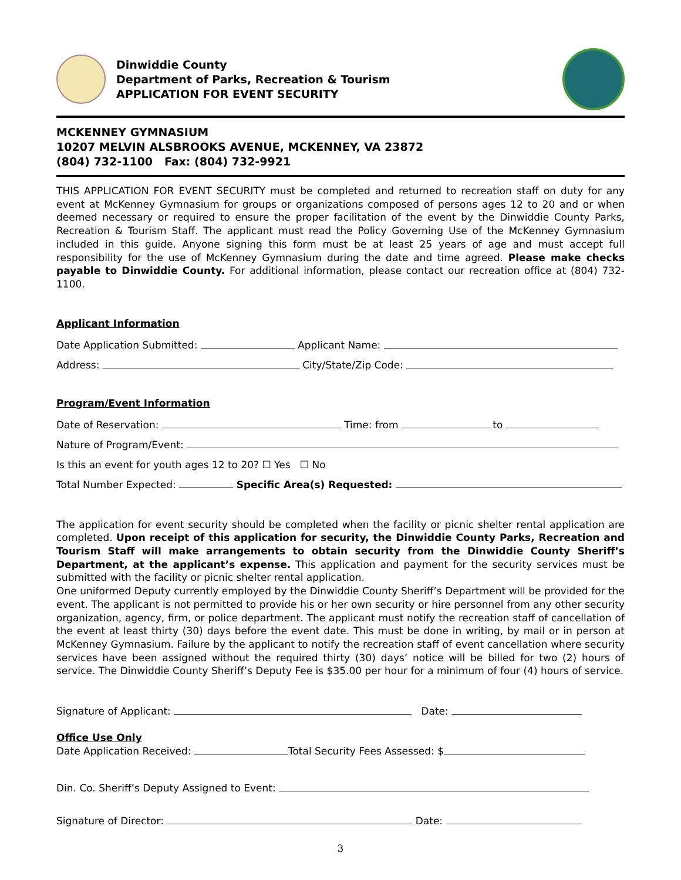Dinwiddie County
Department of Parks, Recreation & Tourism
APPLICATION FOR EVENT SECURITY
MCKENNEY GYMNASIUM
10207 MELVIN ALSBROOKS AVENUE, MCKENNEY, VA 23872
(804) 732-1100 Fax: (804) 732-9921
THIS APPLICATION FOR EVENT SECURITY must be completed and returned to recreation staff on duty for any event at McKenney Gymnasium for groups or organizations composed of persons ages 12 to 20 and or when deemed necessary or required to ensure the proper facilitation of the event by the Dinwiddie County Parks, Recreation & Tourism Staff. The applicant must read the Policy Governing Use of the McKenney Gymnasium included in this guide. Anyone signing this form must be at least 25 years of age and must accept full responsibility for the use of McKenney Gymnasium during the date and time agreed. Please make checks payable to Dinwiddie County. For additional information, please contact our recreation office at (804) 732-1100.
Applicant Information
Date Application Submitted: Applicant Name:
Address: City/State/Zip Code:
Program/Event Information
Date of Reservation: Time: from to
Nature of Program/Event:
Is this an event for youth ages 12 to 20? ☐ Yes ☐ No
Total Number Expected: Specific Area(s) Requested:
The application for event security should be completed when the facility or picnic shelter rental application are completed. Upon receipt of this application for security, the Dinwiddie County Parks, Recreation and Tourism Staff will make arrangements to obtain security from the Dinwiddie County Sheriff’s Department, at the applicant’s expense. This application and payment for the security services must be submitted with the facility or picnic shelter rental application.
One uniformed Deputy currently employed by the Dinwiddie County Sheriff’s Department will be provided for the event. The applicant is not permitted to provide his or her own security or hire personnel from any other security organization, agency, firm, or police department. The applicant must notify the recreation staff of cancellation of the event at least thirty (30) days before the event date. This must be done in writing, by mail or in person at McKenney Gymnasium. Failure by the applicant to notify the recreation staff of event cancellation where security services have been assigned without the required thirty (30) days’ notice will be billed for two (2) hours of service. The Dinwiddie County Sheriff’s Deputy Fee is $35.00 per hour for a minimum of four (4) hours of service.
Signature of Applicant: Date:
Office Use Only
Date Application Received: Total Security Fees Assessed: $
Din. Co. Sheriff’s Deputy Assigned to Event:
Signature of Director: Date:
3